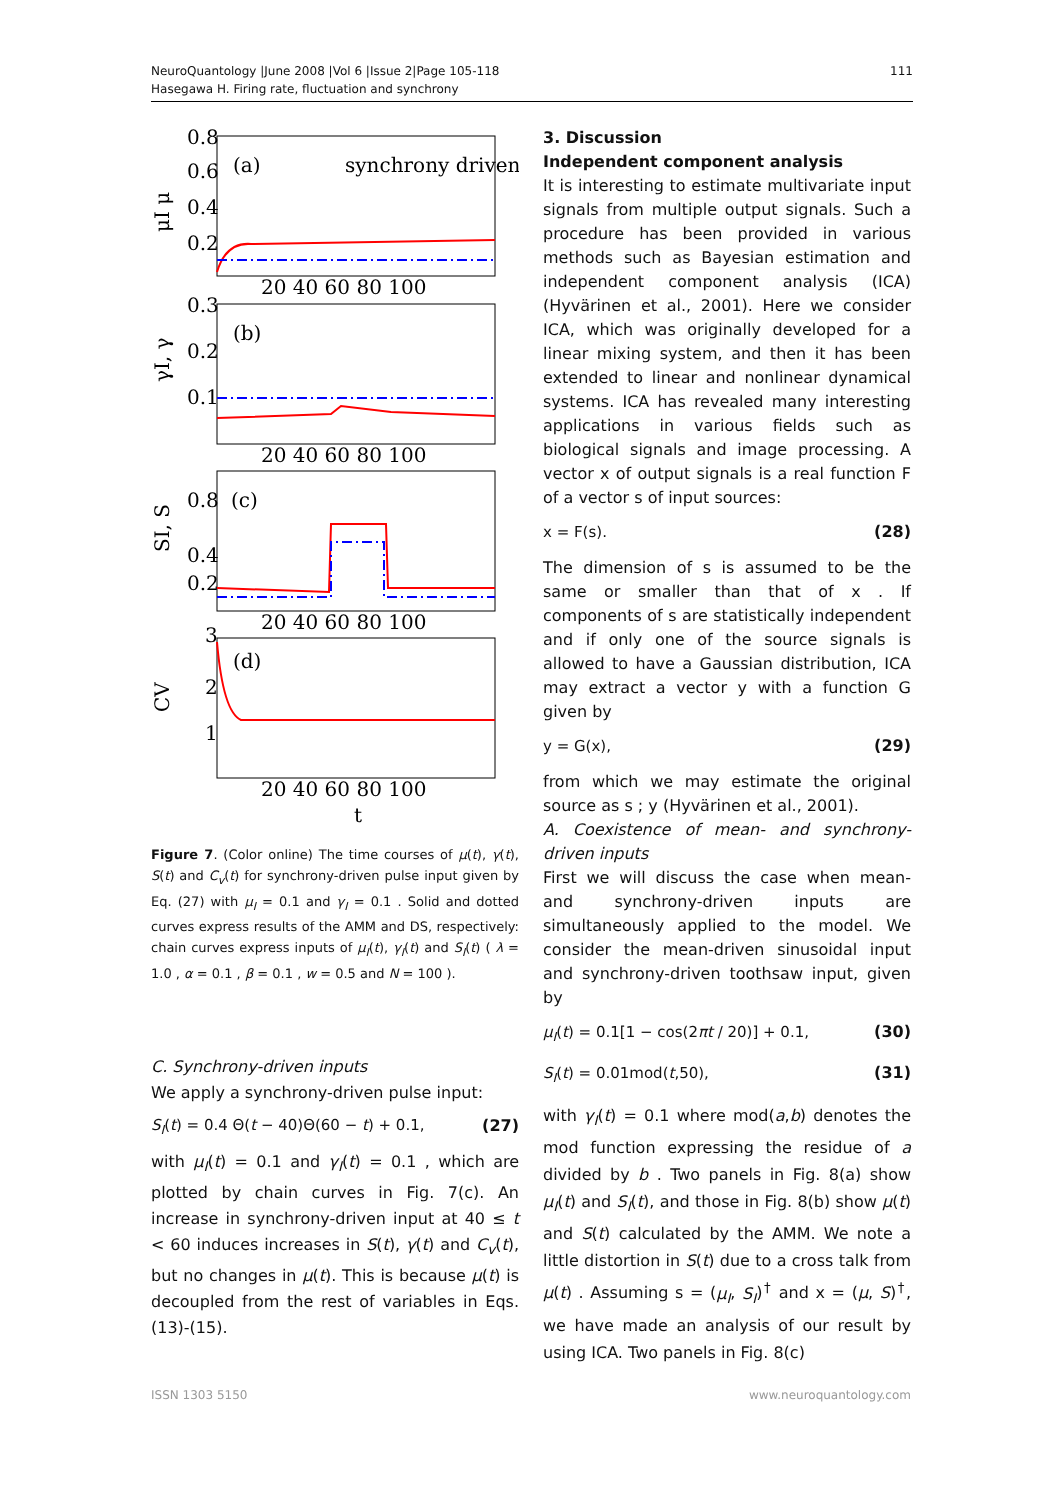111 NeuroQuantology |June 2008 |Vol 6 |Issue 2|Page 105-118
Hasegawa H. Firing rate, fluctuation and synchrony
(a)
synchrony driven
(b)
(c)
(d)
0.8
0.6
0.4
0.2
0.3
0.2
0.1
0.8
0.4
0.2
3
2
1
20 40 60 80 100
20 40 60 80 100
20 40 60 80 100
20 40 60 80 100
μI μ
γI, γ
SI, S
CV
t
Figure 7. (Color online) The time courses of μ(t), γ(t), S(t) and C<sub>v</sub>(t) for synchrony-driven pulse input given by Eq. (27) with μ<sub>I</sub> = 0.1 and γ<sub>I</sub> = 0.1 . Solid and dotted curves express results of the AMM and DS, respectively: chain curves express inputs of μ<sub>I</sub>(t), γ<sub>I</sub>(t) and S<sub>I</sub>(t) ( λ = 1.0 , α = 0.1 , β = 0.1 , w = 0.5 and N = 100 ).
C. Synchrony-driven inputs
We apply a synchrony-driven pulse input:
S<sub>I</sub>(t) = 0.4 Θ(t − 40)Θ(60 − t) + 0.1, (27)
with μ<sub>I</sub>(t) = 0.1 and γ<sub>I</sub>(t) = 0.1 , which are plotted by chain curves in Fig. 7(c). An increase in synchrony-driven input at 40 ≤ t < 60 induces increases in S(t), γ(t) and C<sub>v</sub>(t), but no changes in μ(t). This is because μ(t) is decoupled from the rest of variables in Eqs. (13)-(15).
3. Discussion
Independent component analysis
It is interesting to estimate multivariate input signals from multiple output signals. Such a procedure has been provided in various methods such as Bayesian estimation and independent component analysis (ICA) (Hyvärinen et al., 2001). Here we consider ICA, which was originally developed for a linear mixing system, and then it has been extended to linear and nonlinear dynamical systems. ICA has revealed many interesting applications in various fields such as biological signals and image processing. A vector x of output signals is a real function F of a vector s of input sources:
x = F(s). (28)
The dimension of s is assumed to be the same or smaller than that of x . If components of s are statistically independent and if only one of the source signals is allowed to have a Gaussian distribution, ICA may extract a vector y with a function G given by
y = G(x), (29)
from which we may estimate the original source as s ; y (Hyvärinen et al., 2001).
A. Coexistence of mean- and synchrony-driven inputs
First we will discuss the case when mean- and synchrony-driven inputs are simultaneously applied to the model. We consider the mean-driven sinusoidal input and synchrony-driven toothsaw input, given by
μ<sub>I</sub>(t) = 0.1[1 − cos(2πt / 20)] + 0.1, (30)
S<sub>I</sub>(t) = 0.01mod(t,50), (31)
with γ<sub>I</sub>(t) = 0.1 where mod(a,b) denotes the mod function expressing the residue of a divided by b . Two panels in Fig. 8(a) show μ<sub>I</sub>(t) and S<sub>I</sub>(t), and those in Fig. 8(b) show μ(t) and S(t) calculated by the AMM. We note a little distortion in S(t) due to a cross talk from μ(t) . Assuming s = (μ<sub>I</sub>, S<sub>I</sub>)<sup>†</sup> and x = (μ, S)<sup>†</sup>, we have made an analysis of our result by using ICA. Two panels in Fig. 8(c)
ISSN 1303 5150 www.neuroquantology.com